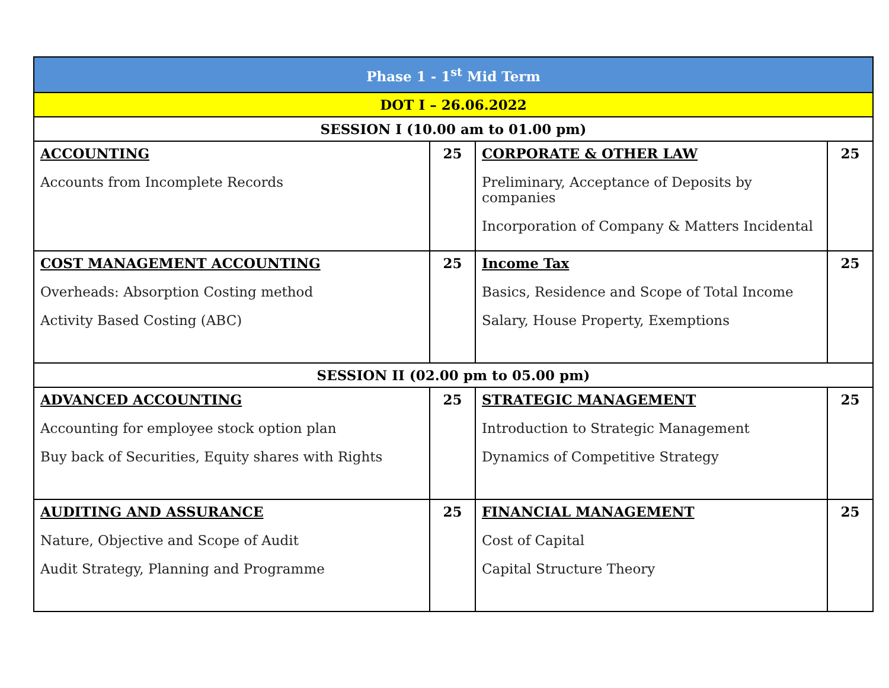| Phase 1 - 1<sup>st</sup> Mid Term | | | |
| --- | --- | --- | --- |
| DOT I – 26.06.2022 | | | |
| SESSION I (10.00 am to 01.00 pm) | | | |
| ACCOUNTING Accounts from Incomplete Records | 25 | CORPORATE & OTHER LAW Preliminary, Acceptance of Deposits by companies Incorporation of Company & Matters Incidental | 25 |
| COST MANAGEMENT ACCOUNTING Overheads: Absorption Costing method Activity Based Costing (ABC) | 25 | Income Tax Basics, Residence and Scope of Total Income Salary, House Property, Exemptions | 25 |
| SESSION II (02.00 pm to 05.00 pm) | | | |
| ADVANCED ACCOUNTING Accounting for employee stock option plan Buy back of Securities, Equity shares with Rights | 25 | STRATEGIC MANAGEMENT Introduction to Strategic Management Dynamics of Competitive Strategy | 25 |
| AUDITING AND ASSURANCE Nature, Objective and Scope of Audit Audit Strategy, Planning and Programme | 25 | FINANCIAL MANAGEMENT Cost of Capital Capital Structure Theory | 25 |